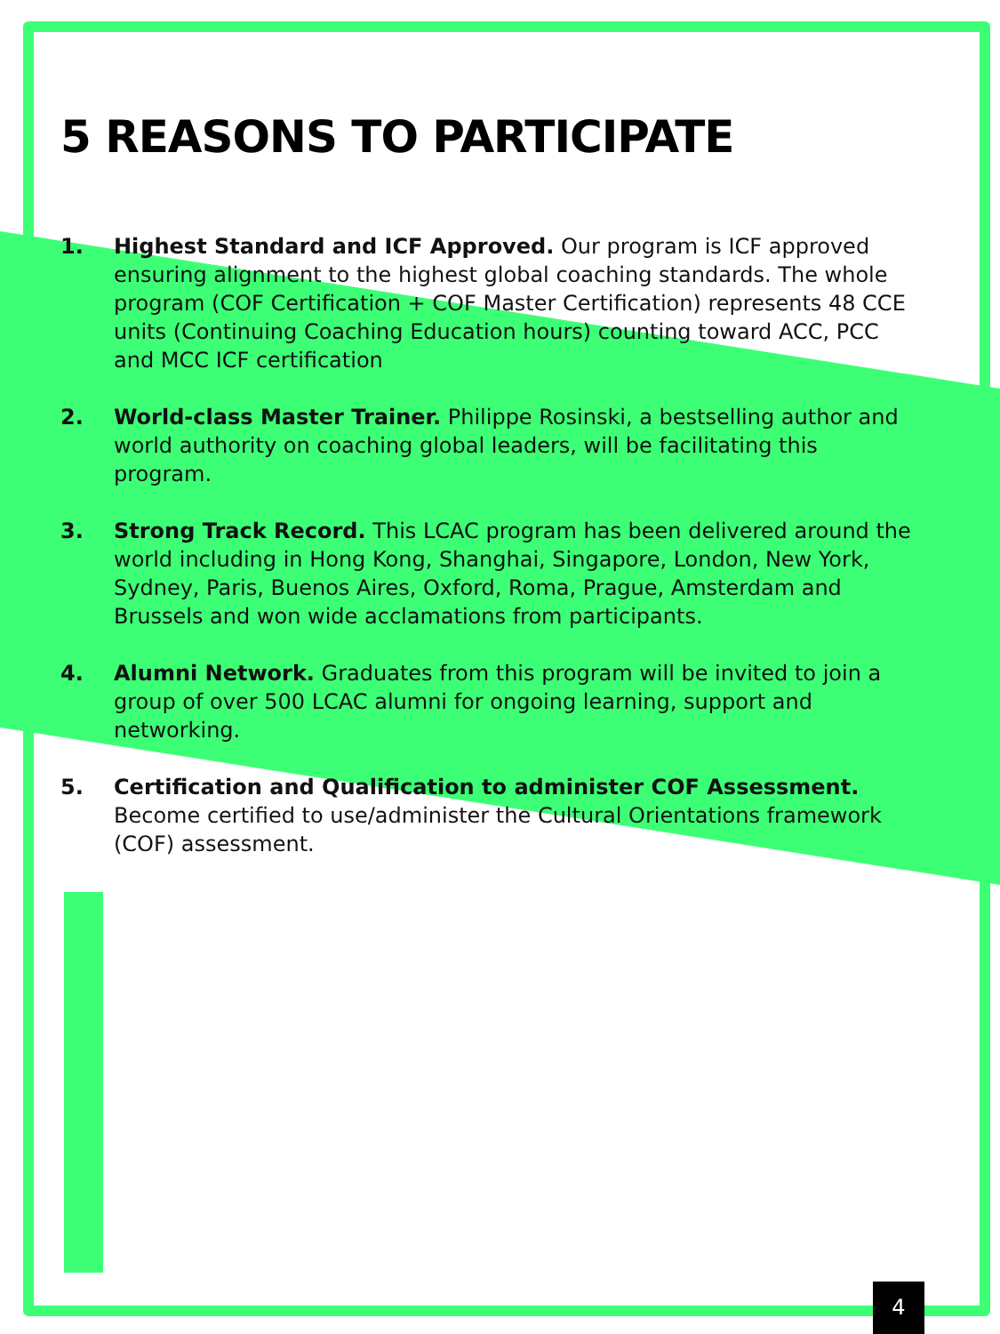5 REASONS TO PARTICIPATE
1. Highest Standard and ICF Approved. Our program is ICF approved ensuring alignment to the highest global coaching standards. The whole program (COF Certification + COF Master Certification) represents 48 CCE units (Continuing Coaching Education hours) counting toward ACC, PCC and MCC ICF certification
2. World-class Master Trainer. Philippe Rosinski, a bestselling author and world authority on coaching global leaders, will be facilitating this program.
3. Strong Track Record. This LCAC program has been delivered around the world including in Hong Kong, Shanghai, Singapore, London, New York, Sydney, Paris, Buenos Aires, Oxford, Roma, Prague, Amsterdam and Brussels and won wide acclamations from participants.
4. Alumni Network. Graduates from this program will be invited to join a group of over 500 LCAC alumni for ongoing learning, support and networking.
5. Certification and Qualification to administer COF Assessment. Become certified to use/administer the Cultural Orientations framework (COF) assessment.
4